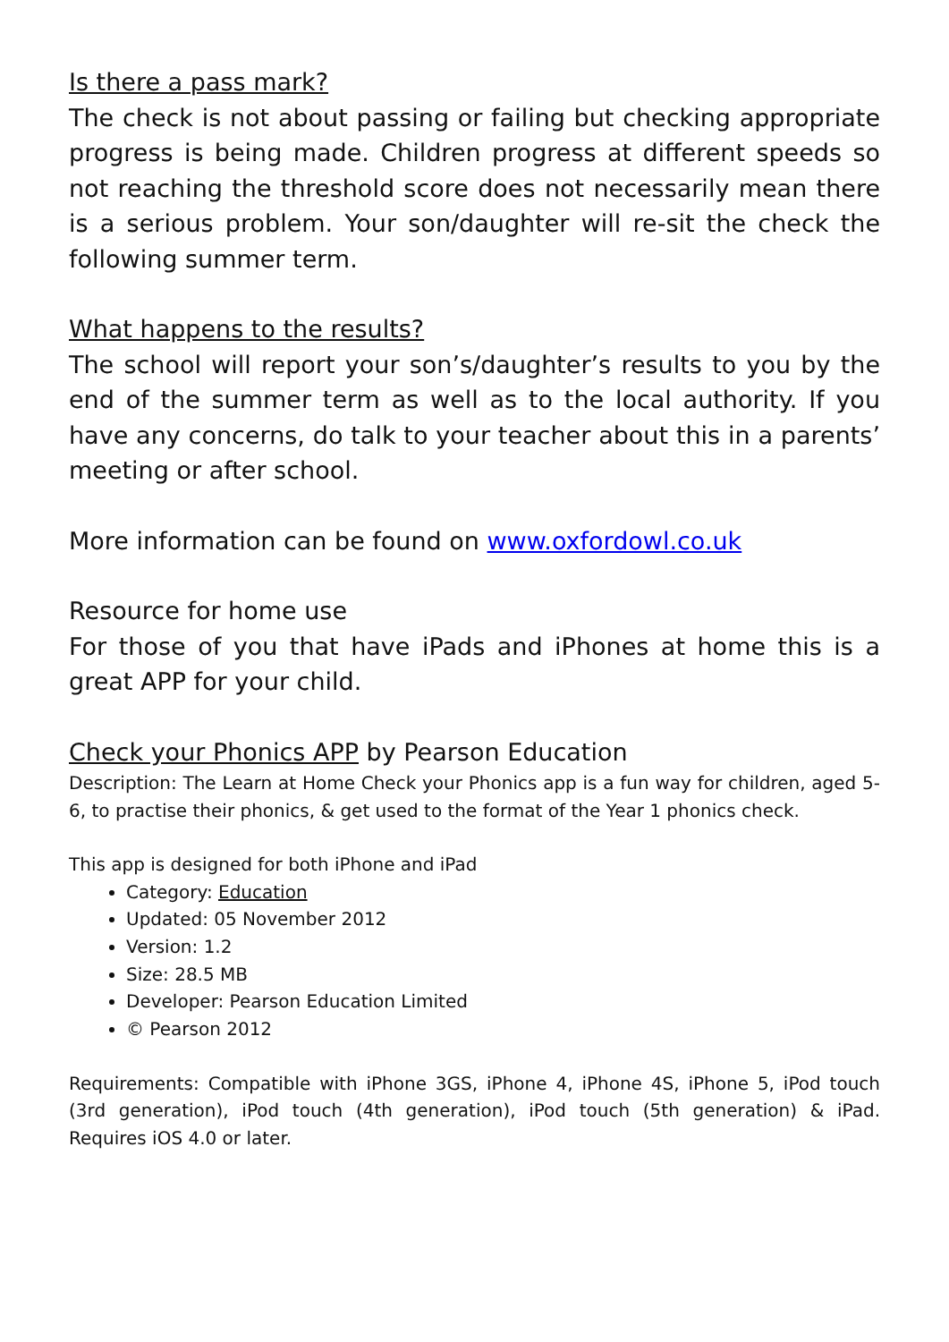Is there a pass mark?
The check is not about passing or failing but checking appropriate progress is being made. Children progress at different speeds so not reaching the threshold score does not necessarily mean there is a serious problem. Your son/daughter will re-sit the check the following summer term.
What happens to the results?
The school will report your son’s/daughter’s results to you by the end of the summer term as well as to the local authority. If you have any concerns, do talk to your teacher about this in a parents’ meeting or after school.
More information can be found on www.oxfordowl.co.uk
Resource for home use
For those of you that have iPads and iPhones at home this is a great APP for your child.
Check your Phonics APP by Pearson Education
Description: The Learn at Home Check your Phonics app is a fun way for children, aged 5-6, to practise their phonics, & get used to the format of the Year 1 phonics check.
This app is designed for both iPhone and iPad
Category: Education
Updated: 05 November 2012
Version: 1.2
Size: 28.5 MB
Developer: Pearson Education Limited
© Pearson 2012
Requirements: Compatible with iPhone 3GS, iPhone 4, iPhone 4S, iPhone 5, iPod touch (3rd generation), iPod touch (4th generation), iPod touch (5th generation) & iPad. Requires iOS 4.0 or later.